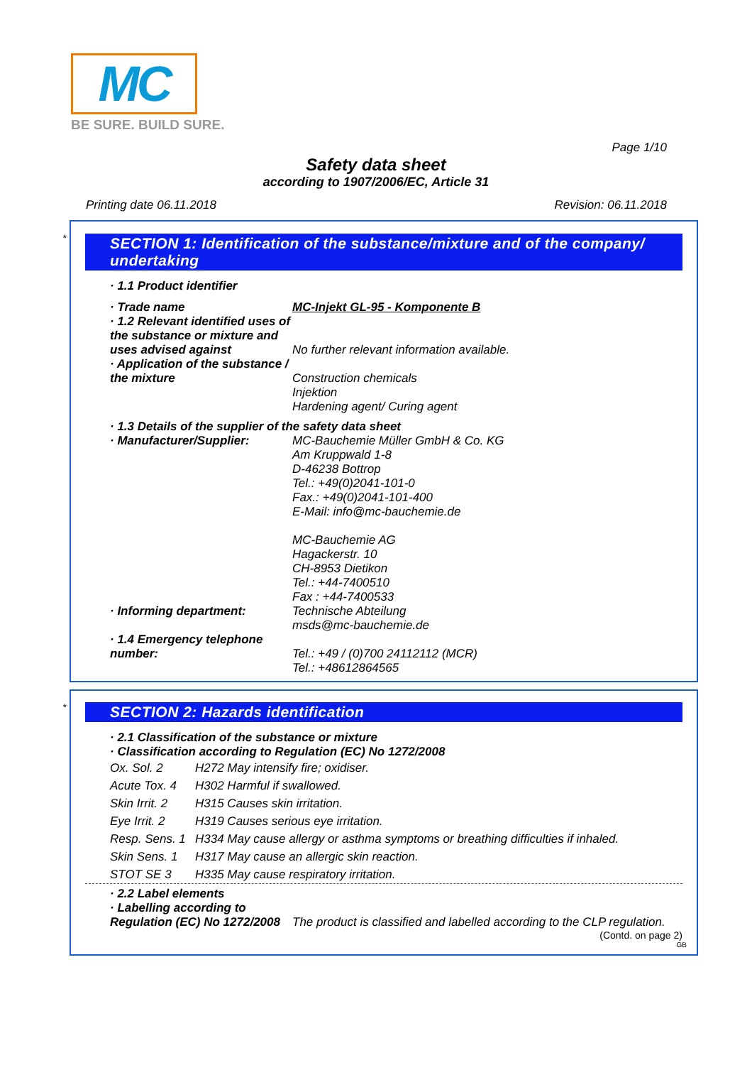MC
BE SURE. BUILD SURE.
Page 1/10
Safety data sheet
according to 1907/2006/EC, Article 31
Printing date 06.11.2018 Revision: 06.11.2018
*
SECTION 1: Identification of the substance/mixture and of the company/ undertaking
· 1.1 Product identifier
· Trade name MC-Injekt GL-95 - Komponente B
· 1.2 Relevant identified uses of the substance or mixture and uses advised against
No further relevant information available.
· Application of the substance / the mixture
Construction chemicals
Injektion
Hardening agent/ Curing agent
· 1.3 Details of the supplier of the safety data sheet
· Manufacturer/Supplier: MC-Bauchemie Müller GmbH & Co. KG
Am Kruppwald 1-8
D-46238 Bottrop
Tel.: +49(0)2041-101-0
Fax.: +49(0)2041-101-400
E-Mail: info@mc-bauchemie.de
MC-Bauchemie AG
Hagackerstr. 10
CH-8953 Dietikon
Tel.: +44-7400510
Fax : +44-7400533
· Informing department: Technische Abteilung
msds@mc-bauchemie.de
· 1.4 Emergency telephone number:
Tel.: +49 / (0)700 24112112 (MCR)
Tel.: +48612864565
*
SECTION 2: Hazards identification
· 2.1 Classification of the substance or mixture
· Classification according to Regulation (EC) No 1272/2008
Ox. Sol. 2 H272 May intensify fire; oxidiser.
Acute Tox. 4 H302 Harmful if swallowed.
Skin Irrit. 2 H315 Causes skin irritation.
Eye Irrit. 2 H319 Causes serious eye irritation.
Resp. Sens. 1 H334 May cause allergy or asthma symptoms or breathing difficulties if inhaled.
Skin Sens. 1 H317 May cause an allergic skin reaction.
STOT SE 3 H335 May cause respiratory irritation.
· 2.2 Label elements
· Labelling according to
Regulation (EC) No 1272/2008
The product is classified and labelled according to the CLP regulation.
(Contd. on page 2)
GB